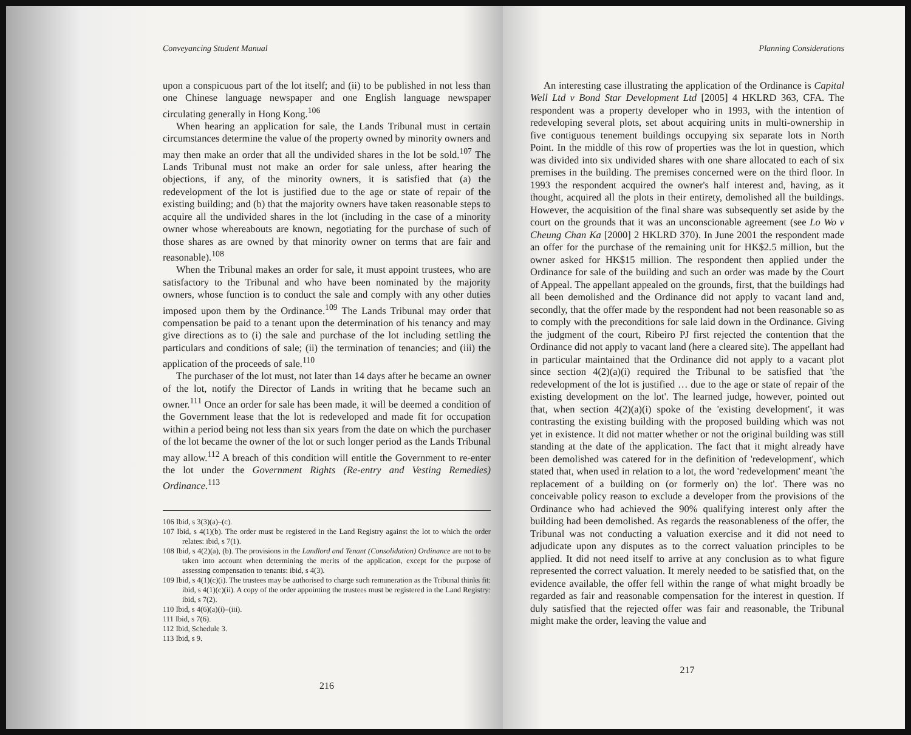Conveyancing Student Manual
upon a conspicuous part of the lot itself; and (ii) to be published in not less than one Chinese language newspaper and one English language newspaper circulating generally in Hong Kong.<sup>106</sup>
When hearing an application for sale, the Lands Tribunal must in certain circumstances determine the value of the property owned by minority owners and may then make an order that all the undivided shares in the lot be sold.<sup>107</sup> The Lands Tribunal must not make an order for sale unless, after hearing the objections, if any, of the minority owners, it is satisfied that (a) the redevelopment of the lot is justified due to the age or state of repair of the existing building; and (b) that the majority owners have taken reasonable steps to acquire all the undivided shares in the lot (including in the case of a minority owner whose whereabouts are known, negotiating for the purchase of such of those shares as are owned by that minority owner on terms that are fair and reasonable).<sup>108</sup>
When the Tribunal makes an order for sale, it must appoint trustees, who are satisfactory to the Tribunal and who have been nominated by the majority owners, whose function is to conduct the sale and comply with any other duties imposed upon them by the Ordinance.<sup>109</sup> The Lands Tribunal may order that compensation be paid to a tenant upon the determination of his tenancy and may give directions as to (i) the sale and purchase of the lot including settling the particulars and conditions of sale; (ii) the termination of tenancies; and (iii) the application of the proceeds of sale.<sup>110</sup>
The purchaser of the lot must, not later than 14 days after he became an owner of the lot, notify the Director of Lands in writing that he became such an owner.<sup>111</sup> Once an order for sale has been made, it will be deemed a condition of the Government lease that the lot is redeveloped and made fit for occupation within a period being not less than six years from the date on which the purchaser of the lot became the owner of the lot or such longer period as the Lands Tribunal may allow.<sup>112</sup> A breach of this condition will entitle the Government to re-enter the lot under the Government Rights (Re-entry and Vesting Remedies) Ordinance.<sup>113</sup>
106 Ibid, s 3(3)(a)–(c).
107 Ibid, s 4(1)(b). The order must be registered in the Land Registry against the lot to which the order relates: ibid, s 7(1).
108 Ibid, s 4(2)(a), (b). The provisions in the Landlord and Tenant (Consolidation) Ordinance are not to be taken into account when determining the merits of the application, except for the purpose of assessing compensation to tenants: ibid, s 4(3).
109 Ibid, s 4(1)(c)(i). The trustees may be authorised to charge such remuneration as the Tribunal thinks fit: ibid, s 4(1)(c)(ii). A copy of the order appointing the trustees must be registered in the Land Registry: ibid, s 7(2).
110 Ibid, s 4(6)(a)(i)–(iii).
111 Ibid, s 7(6).
112 Ibid, Schedule 3.
113 Ibid, s 9.
216
Planning Considerations
An interesting case illustrating the application of the Ordinance is Capital Well Ltd v Bond Star Development Ltd [2005] 4 HKLRD 363, CFA. The respondent was a property developer who in 1993, with the intention of redeveloping several plots, set about acquiring units in multi-ownership in five contiguous tenement buildings occupying six separate lots in North Point. In the middle of this row of properties was the lot in question, which was divided into six undivided shares with one share allocated to each of six premises in the building. The premises concerned were on the third floor. In 1993 the respondent acquired the owner's half interest and, having, as it thought, acquired all the plots in their entirety, demolished all the buildings. However, the acquisition of the final share was subsequently set aside by the court on the grounds that it was an unconscionable agreement (see Lo Wo v Cheung Chan Ka [2000] 2 HKLRD 370). In June 2001 the respondent made an offer for the purchase of the remaining unit for HK$2.5 million, but the owner asked for HK$15 million. The respondent then applied under the Ordinance for sale of the building and such an order was made by the Court of Appeal. The appellant appealed on the grounds, first, that the buildings had all been demolished and the Ordinance did not apply to vacant land and, secondly, that the offer made by the respondent had not been reasonable so as to comply with the preconditions for sale laid down in the Ordinance. Giving the judgment of the court, Ribeiro PJ first rejected the contention that the Ordinance did not apply to vacant land (here a cleared site). The appellant had in particular maintained that the Ordinance did not apply to a vacant plot since section 4(2)(a)(i) required the Tribunal to be satisfied that 'the redevelopment of the lot is justified … due to the age or state of repair of the existing development on the lot'. The learned judge, however, pointed out that, when section 4(2)(a)(i) spoke of the 'existing development', it was contrasting the existing building with the proposed building which was not yet in existence. It did not matter whether or not the original building was still standing at the date of the application. The fact that it might already have been demolished was catered for in the definition of 'redevelopment', which stated that, when used in relation to a lot, the word 'redevelopment' meant 'the replacement of a building on (or formerly on) the lot'. There was no conceivable policy reason to exclude a developer from the provisions of the Ordinance who had achieved the 90% qualifying interest only after the building had been demolished. As regards the reasonableness of the offer, the Tribunal was not conducting a valuation exercise and it did not need to adjudicate upon any disputes as to the correct valuation principles to be applied. It did not need itself to arrive at any conclusion as to what figure represented the correct valuation. It merely needed to be satisfied that, on the evidence available, the offer fell within the range of what might broadly be regarded as fair and reasonable compensation for the interest in question. If duly satisfied that the rejected offer was fair and reasonable, the Tribunal might make the order, leaving the value and
217